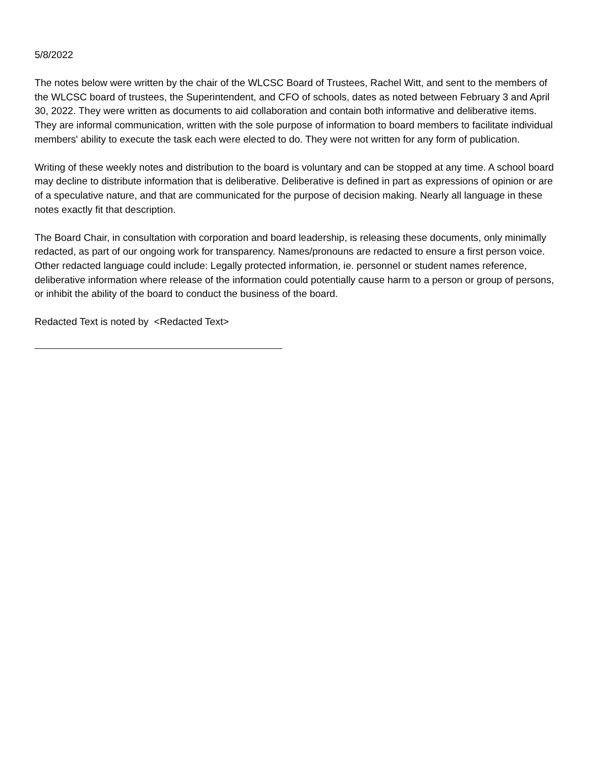5/8/2022
The notes below were written by the chair of the WLCSC Board of Trustees, Rachel Witt, and sent to the members of the WLCSC board of trustees, the Superintendent, and CFO of schools, dates as noted between February 3 and April 30, 2022. They were written as documents to aid collaboration and contain both informative and deliberative items. They are informal communication, written with the sole purpose of information to board members to facilitate individual members' ability to execute the task each were elected to do. They were not written for any form of publication.
Writing of these weekly notes and distribution to the board is voluntary and can be stopped at any time. A school board may decline to distribute information that is deliberative. Deliberative is defined in part as expressions of opinion or are of a speculative nature, and that are communicated for the purpose of decision making. Nearly all language in these notes exactly fit that description.
The Board Chair, in consultation with corporation and board leadership, is releasing these documents, only minimally redacted, as part of our ongoing work for transparency. Names/pronouns are redacted to ensure a first person voice. Other redacted language could include: Legally protected information, ie. personnel or student names reference, deliberative information where release of the information could potentially cause harm to a person or group of persons, or inhibit the ability of the board to conduct the business of the board.
Redacted Text is noted by <Redacted Text>